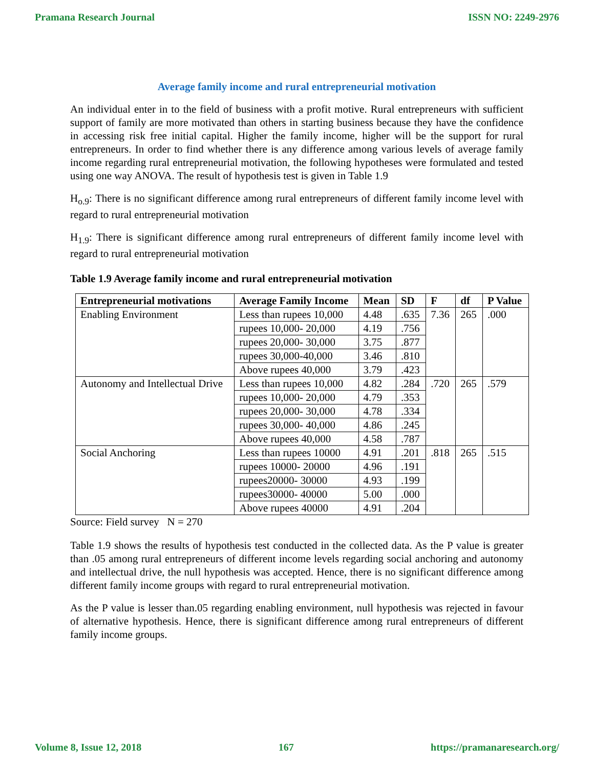Pramana Research Journal ISSN NO: 2249-2976
Average family income and rural entrepreneurial motivation
An individual enter in to the field of business with a profit motive. Rural entrepreneurs with sufficient support of family are more motivated than others in starting business because they have the confidence in accessing risk free initial capital. Higher the family income, higher will be the support for rural entrepreneurs. In order to find whether there is any difference among various levels of average family income regarding rural entrepreneurial motivation, the following hypotheses were formulated and tested using one way ANOVA. The result of hypothesis test is given in Table 1.9
H<sub>o.9</sub>: There is no significant difference among rural entrepreneurs of different family income level with regard to rural entrepreneurial motivation
H<sub>1.9</sub>: There is significant difference among rural entrepreneurs of different family income level with regard to rural entrepreneurial motivation
Table 1.9 Average family income and rural entrepreneurial motivation
| Entrepreneurial motivations | Average Family Income | Mean | SD | F | df | P Value |
| --- | --- | --- | --- | --- | --- | --- |
| Enabling Environment | Less than rupees 10,000 | 4.48 | .635 | 7.36 | 265 | .000 |
| | rupees 10,000- 20,000 | 4.19 | .756 | | | |
| | rupees 20,000- 30,000 | 3.75 | .877 | | | |
| | rupees 30,000-40,000 | 3.46 | .810 | | | |
| | Above rupees 40,000 | 3.79 | .423 | | | |
| Autonomy and Intellectual Drive | Less than rupees 10,000 | 4.82 | .284 | .720 | 265 | .579 |
| | rupees 10,000- 20,000 | 4.79 | .353 | | | |
| | rupees 20,000- 30,000 | 4.78 | .334 | | | |
| | rupees 30,000- 40,000 | 4.86 | .245 | | | |
| | Above rupees 40,000 | 4.58 | .787 | | | |
| Social Anchoring | Less than rupees 10000 | 4.91 | .201 | .818 | 265 | .515 |
| | rupees 10000- 20000 | 4.96 | .191 | | | |
| | rupees20000- 30000 | 4.93 | .199 | | | |
| | rupees30000- 40000 | 5.00 | .000 | | | |
| | Above rupees 40000 | 4.91 | .204 | | | |
Source: Field survey N = 270
Table 1.9 shows the results of hypothesis test conducted in the collected data. As the P value is greater than .05 among rural entrepreneurs of different income levels regarding social anchoring and autonomy and intellectual drive, the null hypothesis was accepted. Hence, there is no significant difference among different family income groups with regard to rural entrepreneurial motivation.
As the P value is lesser than.05 regarding enabling environment, null hypothesis was rejected in favour of alternative hypothesis. Hence, there is significant difference among rural entrepreneurs of different family income groups.
Volume 8, Issue 12, 2018 167 https://pramanaresearch.org/